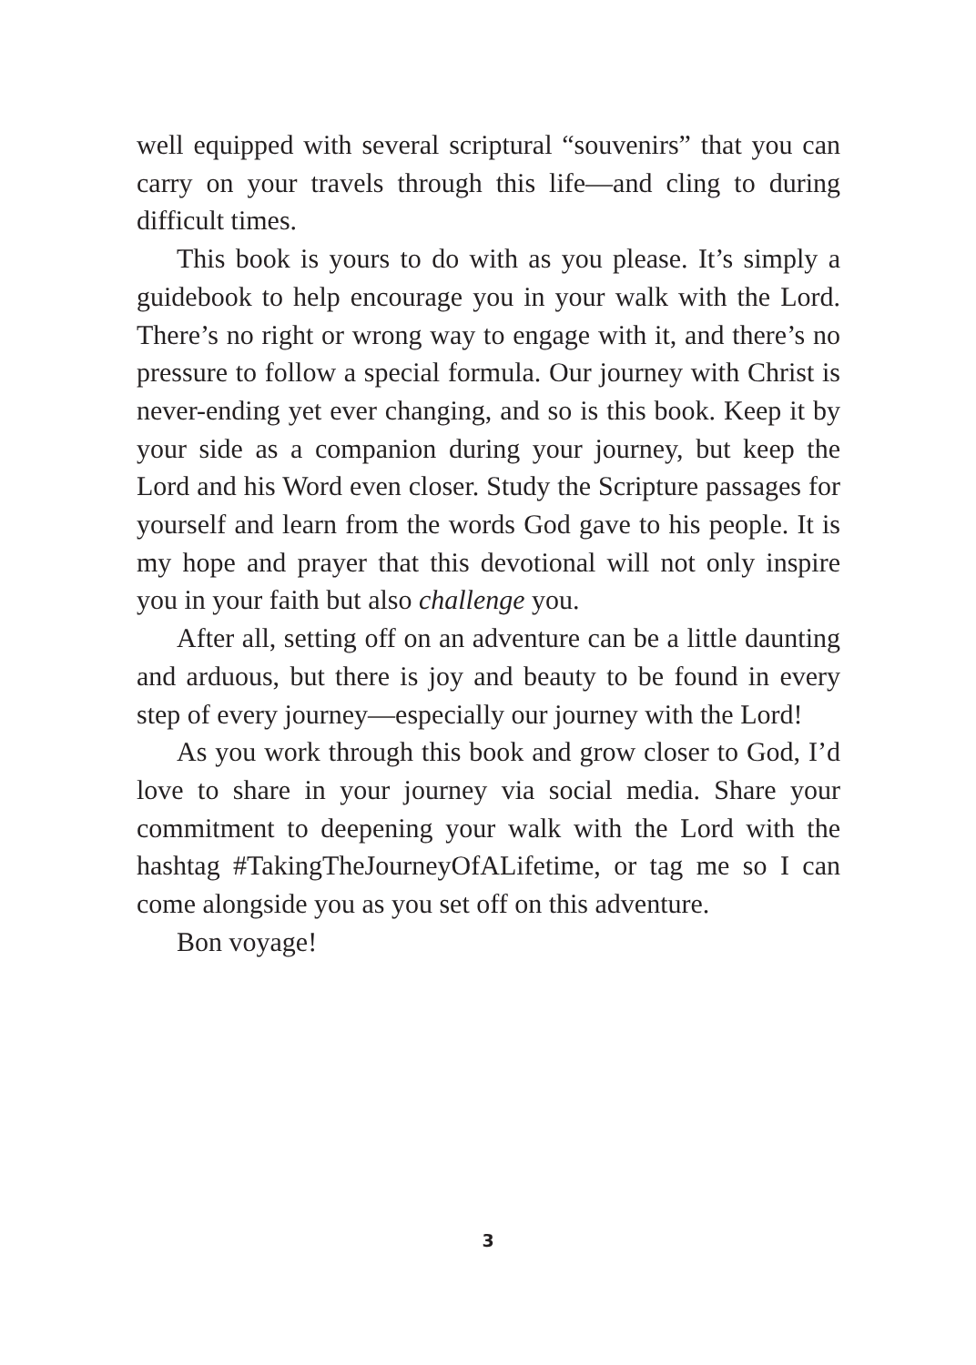well equipped with several scriptural “souvenirs” that you can carry on your travels through this life—and cling to during difficult times.
This book is yours to do with as you please. It’s simply a guidebook to help encourage you in your walk with the Lord. There’s no right or wrong way to engage with it, and there’s no pressure to follow a special formula. Our journey with Christ is never-ending yet ever changing, and so is this book. Keep it by your side as a companion during your journey, but keep the Lord and his Word even closer. Study the Scripture passages for yourself and learn from the words God gave to his people. It is my hope and prayer that this devotional will not only inspire you in your faith but also challenge you.
After all, setting off on an adventure can be a little daunting and arduous, but there is joy and beauty to be found in every step of every journey—especially our journey with the Lord!
As you work through this book and grow closer to God, I’d love to share in your journey via social media. Share your commitment to deepening your walk with the Lord with the hashtag #TakingTheJourneyOfALifetime, or tag me so I can come alongside you as you set off on this adventure.
Bon voyage!
3